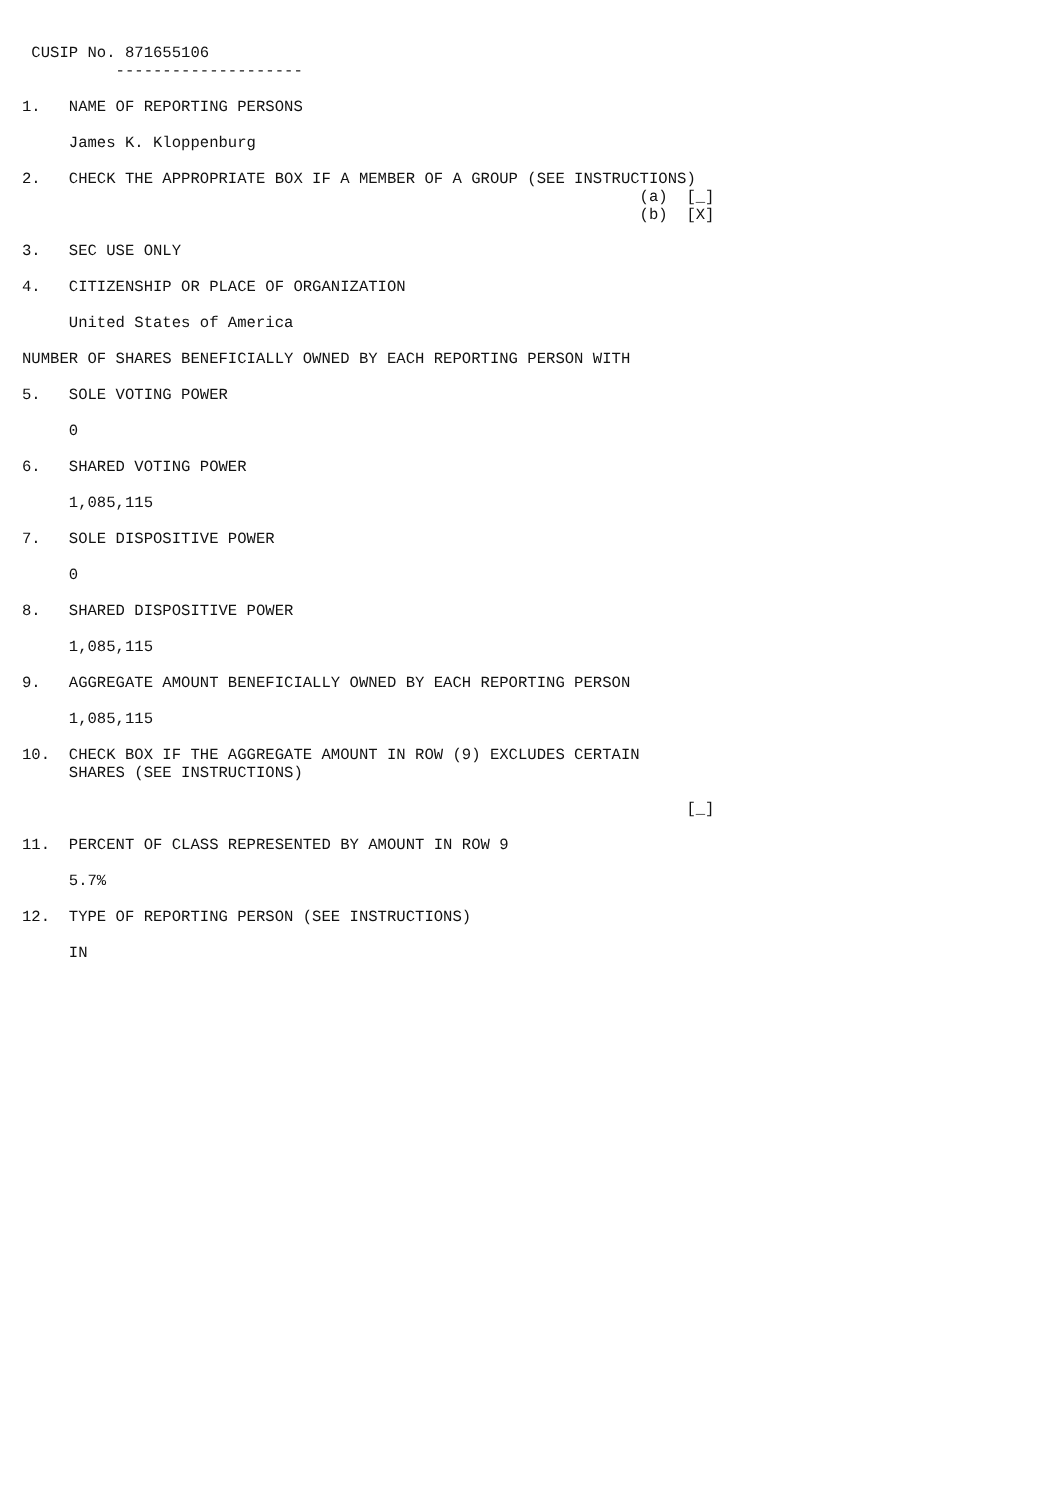CUSIP No. 871655106
          --------------------

1.   NAME OF REPORTING PERSONS

     James K. Kloppenburg

2.   CHECK THE APPROPRIATE BOX IF A MEMBER OF A GROUP (SEE INSTRUCTIONS)
                                                                  (a)  [_]
                                                                  (b)  [X]

3.   SEC USE ONLY

4.   CITIZENSHIP OR PLACE OF ORGANIZATION

     United States of America

NUMBER OF SHARES BENEFICIALLY OWNED BY EACH REPORTING PERSON WITH

5.   SOLE VOTING POWER

     0

6.   SHARED VOTING POWER

     1,085,115

7.   SOLE DISPOSITIVE POWER

     0

8.   SHARED DISPOSITIVE POWER

     1,085,115

9.   AGGREGATE AMOUNT BENEFICIALLY OWNED BY EACH REPORTING PERSON

     1,085,115

10.  CHECK BOX IF THE AGGREGATE AMOUNT IN ROW (9) EXCLUDES CERTAIN
     SHARES (SEE INSTRUCTIONS)

                                                                       [_]

11.  PERCENT OF CLASS REPRESENTED BY AMOUNT IN ROW 9

     5.7%

12.  TYPE OF REPORTING PERSON (SEE INSTRUCTIONS)

     IN